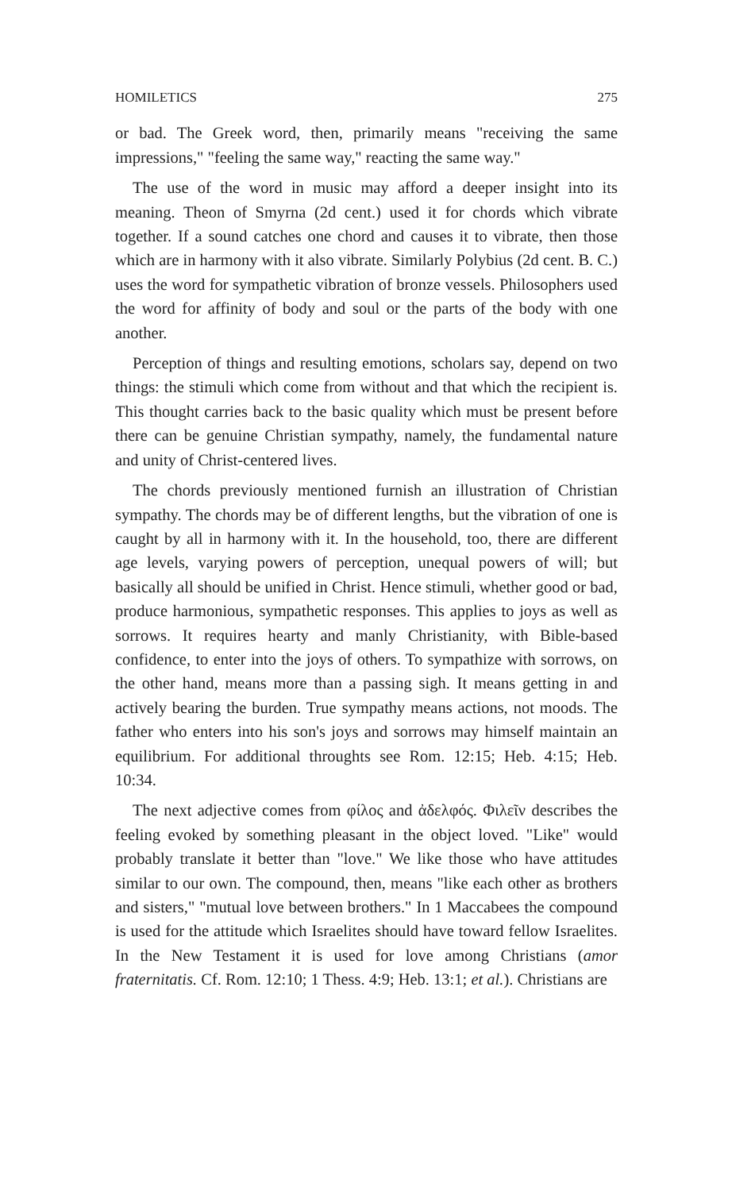HOMILETICS 275
or bad. The Greek word, then, primarily means "receiving the same impressions," "feeling the same way," reacting the same way."
The use of the word in music may afford a deeper insight into its meaning. Theon of Smyrna (2d cent.) used it for chords which vibrate together. If a sound catches one chord and causes it to vibrate, then those which are in harmony with it also vibrate. Similarly Polybius (2d cent. B. C.) uses the word for sympathetic vibration of bronze vessels. Philosophers used the word for affinity of body and soul or the parts of the body with one another.
Perception of things and resulting emotions, scholars say, depend on two things: the stimuli which come from without and that which the recipient is. This thought carries back to the basic quality which must be present before there can be genuine Christian sympathy, namely, the fundamental nature and unity of Christ-centered lives.
The chords previously mentioned furnish an illustration of Christian sympathy. The chords may be of different lengths, but the vibration of one is caught by all in harmony with it. In the household, too, there are different age levels, varying powers of perception, unequal powers of will; but basically all should be unified in Christ. Hence stimuli, whether good or bad, produce harmonious, sympathetic responses. This applies to joys as well as sorrows. It requires hearty and manly Christianity, with Bible-based confidence, to enter into the joys of others. To sympathize with sorrows, on the other hand, means more than a passing sigh. It means getting in and actively bearing the burden. True sympathy means actions, not moods. The father who enters into his son's joys and sorrows may himself maintain an equilibrium. For additional throughts see Rom. 12:15; Heb. 4:15; Heb. 10:34.
The next adjective comes from φίλος and ἀδελφός. Φιλεῖν describes the feeling evoked by something pleasant in the object loved. "Like" would probably translate it better than "love." We like those who have attitudes similar to our own. The compound, then, means "like each other as brothers and sisters," "mutual love between brothers." In 1 Maccabees the compound is used for the attitude which Israelites should have toward fellow Israelites. In the New Testament it is used for love among Christians (amor fraternitatis. Cf. Rom. 12:10; 1 Thess. 4:9; Heb. 13:1; et al.). Christians are